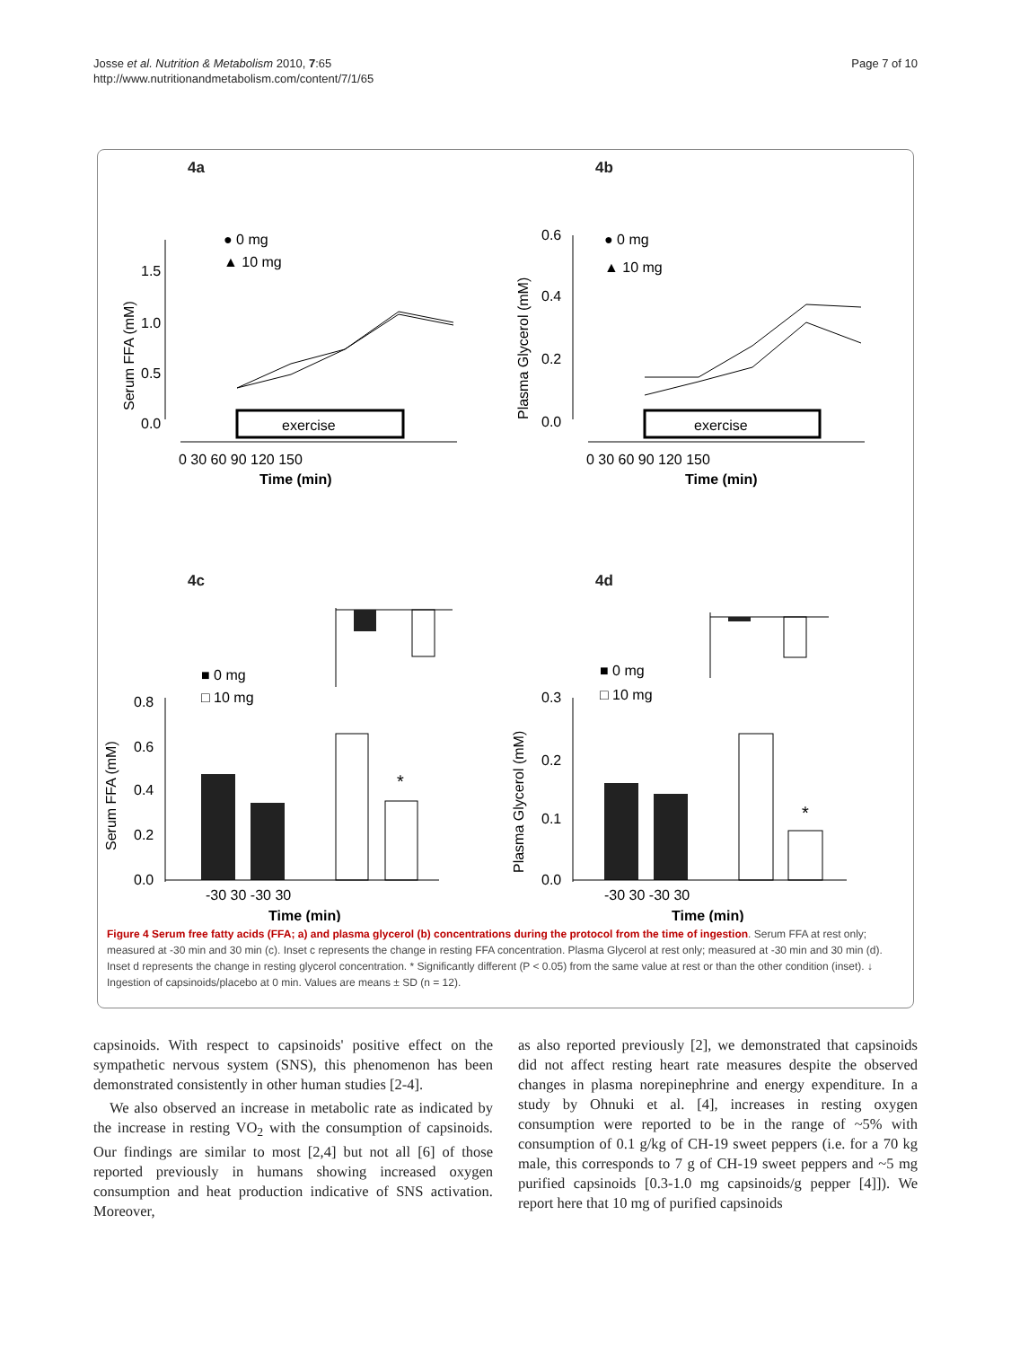Josse et al. Nutrition & Metabolism 2010, 7:65
http://www.nutritionandmetabolism.com/content/7/1/65
Page 7 of 10
4a
exercise
Serum FFA (mM)
1.5
1.0
0.5
0.0
0 30 60 90 120 150
Time (min)
● 0 mg
▲ 10 mg
4b
exercise
Plasma Glycerol (mM)
0.6
0.4
0.2
0.0
0 30 60 90 120 150
Time (min)
● 0 mg
▲ 10 mg
4c
*
Serum FFA (mM)
0.8
0.6
0.4
0.2
0.0
-30 30 -30 30
Time (min)
■ 0 mg
□ 10 mg
4d
*
Plasma Glycerol (mM)
0.3
0.2
0.1
0.0
-30 30 -30 30
Time (min)
■ 0 mg
□ 10 mg
Figure 4 Serum free fatty acids (FFA; a) and plasma glycerol (b) concentrations during the protocol from the time of ingestion. Serum FFA at rest only; measured at -30 min and 30 min (c). Inset c represents the change in resting FFA concentration. Plasma Glycerol at rest only; measured at -30 min and 30 min (d). Inset d represents the change in resting glycerol concentration. * Significantly different (P < 0.05) from the same value at rest or than the other condition (inset). ↓ Ingestion of capsinoids/placebo at 0 min. Values are means ± SD (n = 12).
capsinoids. With respect to capsinoids' positive effect on the sympathetic nervous system (SNS), this phenomenon has been demonstrated consistently in other human studies [2-4].
We also observed an increase in metabolic rate as indicated by the increase in resting VO<sub>2</sub> with the consumption of capsinoids. Our findings are similar to most [2,4] but not all [6] of those reported previously in humans showing increased oxygen consumption and heat production indicative of SNS activation. Moreover,
as also reported previously [2], we demonstrated that capsinoids did not affect resting heart rate measures despite the observed changes in plasma norepinephrine and energy expenditure. In a study by Ohnuki et al. [4], increases in resting oxygen consumption were reported to be in the range of ~5% with consumption of 0.1 g/kg of CH-19 sweet peppers (i.e. for a 70 kg male, this corresponds to 7 g of CH-19 sweet peppers and ~5 mg purified capsinoids [0.3-1.0 mg capsinoids/g pepper [4]]). We report here that 10 mg of purified capsinoids